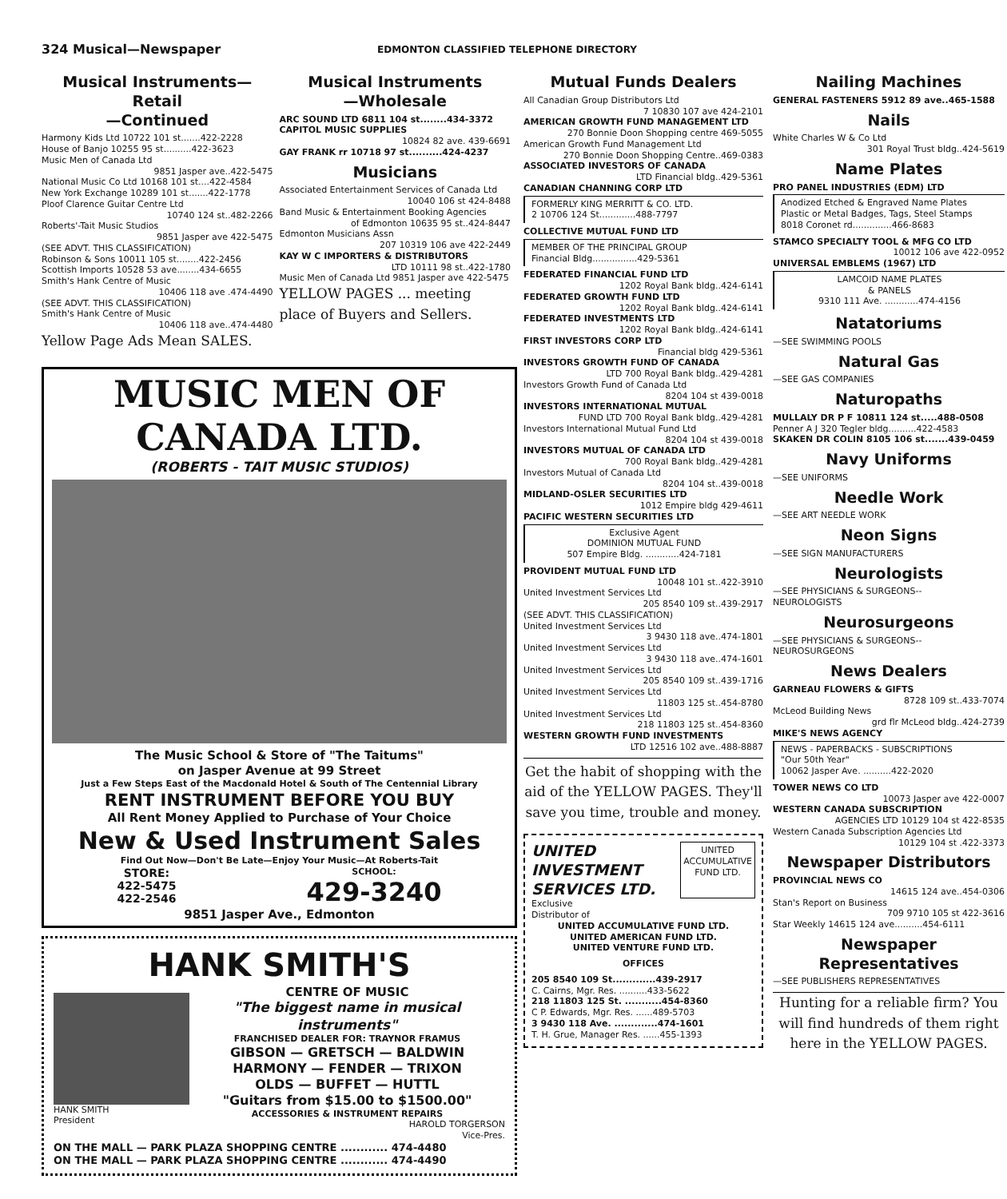324 Musical—Newspaper
EDMONTON CLASSIFIED TELEPHONE DIRECTORY
Musical Instruments—Retail
—Continued
Harmony Kids Ltd 10722 101 st.......422-2228
House of Banjo 10255 95 st..........422-3623
Music Men of Canada Ltd
9851 Jasper ave..422-5475
National Music Co Ltd 10168 101 st....422-4584
New York Exchange 10289 101 st.......422-1778
Ploof Clarence Guitar Centre Ltd
10740 124 st..482-2266
Roberts'-Tait Music Studios
9851 Jasper ave 422-5475
(SEE ADVT. THIS CLASSIFICATION)
Robinson & Sons 10011 105 st........422-2456
Scottish Imports 10528 53 ave........434-6655
Smith's Hank Centre of Music
10406 118 ave .474-4490
(SEE ADVT. THIS CLASSIFICATION)
Smith's Hank Centre of Music
10406 118 ave..474-4480
Yellow Page Ads Mean SALES.
Musical Instruments
—Wholesale
ARC SOUND LTD 6811 104 st........434-3372
CAPITOL MUSIC SUPPLIES
10824 82 ave. 439-6691
GAY FRANK rr 10718 97 st..........424-4237
Musicians
Associated Entertainment Services of Canada Ltd
10040 106 st 424-8488
Band Music & Entertainment Booking Agencies
of Edmonton 10635 95 st..424-8447
Edmonton Musicians Assn
207 10319 106 ave 422-2449
KAY W C IMPORTERS & DISTRIBUTORS
LTD 10111 98 st..422-1780
Music Men of Canada Ltd 9851 Jasper ave 422-5475
YELLOW PAGES ... meeting place of Buyers and Sellers.
MUSIC MEN OF CANADA LTD.
(ROBERTS - TAIT MUSIC STUDIOS)
The Music School & Store of "The Taitums"
on Jasper Avenue at 99 Street
Just a Few Steps East of the Macdonald Hotel & South of The Centennial Library
RENT INSTRUMENT BEFORE YOU BUY
All Rent Money Applied to Purchase of Your Choice
New & Used Instrument Sales
Find Out Now—Don't Be Late—Enjoy Your Music—At Roberts-Tait
STORE:
422-5475
422-2546
SCHOOL:
429-3240
9851 Jasper Ave., Edmonton
HANK SMITH'S
HANK SMITH
President
CENTRE OF MUSIC
"The biggest name in musical instruments"
FRANCHISED DEALER FOR: TRAYNOR FRAMUS
GIBSON — GRETSCH — BALDWIN
HARMONY — FENDER — TRIXON
OLDS — BUFFET — HUTTL
"Guitars from $15.00 to $1500.00"
ACCESSORIES & INSTRUMENT REPAIRS
HAROLD TORGERSON
Vice-Pres.
ON THE MALL — PARK PLAZA SHOPPING CENTRE ............ 474-4480
ON THE MALL — PARK PLAZA SHOPPING CENTRE ............ 474-4490
Mutual Funds Dealers
All Canadian Group Distributors Ltd
7 10830 107 ave 424-2101
AMERICAN GROWTH FUND MANAGEMENT LTD
270 Bonnie Doon Shopping centre 469-5055
American Growth Fund Management Ltd
270 Bonnie Doon Shopping Centre..469-0383
ASSOCIATED INVESTORS OF CANADA
LTD Financial bldg..429-5361
CANADIAN CHANNING CORP LTD
FORMERLY KING MERRITT & CO. LTD.
2 10706 124 St.............488-7797
COLLECTIVE MUTUAL FUND LTD
MEMBER OF THE PRINCIPAL GROUP
Financial Bldg................429-5361
FEDERATED FINANCIAL FUND LTD
1202 Royal Bank bldg..424-6141
FEDERATED GROWTH FUND LTD
1202 Royal Bank bldg..424-6141
FEDERATED INVESTMENTS LTD
1202 Royal Bank bldg..424-6141
FIRST INVESTORS CORP LTD
Financial bldg 429-5361
INVESTORS GROWTH FUND OF CANADA
LTD 700 Royal Bank bldg..429-4281
Investors Growth Fund of Canada Ltd
8204 104 st 439-0018
INVESTORS INTERNATIONAL MUTUAL
FUND LTD 700 Royal Bank bldg..429-4281
Investors International Mutual Fund Ltd
8204 104 st 439-0018
INVESTORS MUTUAL OF CANADA LTD
700 Royal Bank bldg..429-4281
Investors Mutual of Canada Ltd
8204 104 st..439-0018
MIDLAND-OSLER SECURITIES LTD
1012 Empire bldg 429-4611
PACIFIC WESTERN SECURITIES LTD
Exclusive Agent
DOMINION MUTUAL FUND
507 Empire Bldg. ............424-7181
PROVIDENT MUTUAL FUND LTD
10048 101 st..422-3910
United Investment Services Ltd
205 8540 109 st..439-2917
(SEE ADVT. THIS CLASSIFICATION)
United Investment Services Ltd
3 9430 118 ave..474-1801
United Investment Services Ltd
3 9430 118 ave..474-1601
United Investment Services Ltd
205 8540 109 st..439-1716
United Investment Services Ltd
11803 125 st..454-8780
United Investment Services Ltd
218 11803 125 st..454-8360
WESTERN GROWTH FUND INVESTMENTS
LTD 12516 102 ave..488-8887
Get the habit of shopping with the aid of the YELLOW PAGES. They'll save you time, trouble and money.
UNITED
INVESTMENT
SERVICES LTD.
UNITED
ACCUMULATIVE
FUND LTD.
Exclusive
Distributor of
UNITED ACCUMULATIVE FUND LTD.
UNITED AMERICAN FUND LTD.
UNITED VENTURE FUND LTD.
OFFICES
205 8540 109 St.............439-2917
C. Cairns, Mgr. Res. ..........433-5622
218 11803 125 St. ...........454-8360
C P. Edwards, Mgr. Res. ......489-5703
3 9430 118 Ave. .............474-1601
T. H. Grue, Manager Res. ......455-1393
Nailing Machines
GENERAL FASTENERS 5912 89 ave..465-1588
Nails
White Charles W & Co Ltd
301 Royal Trust bldg..424-5619
Name Plates
PRO PANEL INDUSTRIES (EDM) LTD
Anodized Etched & Engraved Name Plates Plastic or Metal Badges, Tags, Steel Stamps
8018 Coronet rd..............466-8683
STAMCO SPECIALTY TOOL & MFG CO LTD
10012 106 ave 422-0952
UNIVERSAL EMBLEMS (1967) LTD
LAMCOID NAME PLATES
& PANELS
9310 111 Ave. ............474-4156
Natatoriums
—SEE SWIMMING POOLS
Natural Gas
—SEE GAS COMPANIES
Naturopaths
MULLALY DR P F 10811 124 st.....488-0508
Penner A J 320 Tegler bldg..........422-4583
SKAKEN DR COLIN 8105 106 st.......439-0459
Navy Uniforms
—SEE UNIFORMS
Needle Work
—SEE ART NEEDLE WORK
Neon Signs
—SEE SIGN MANUFACTURERS
Neurologists
—SEE PHYSICIANS & SURGEONS--
NEUROLOGISTS
Neurosurgeons
—SEE PHYSICIANS & SURGEONS--
NEUROSURGEONS
News Dealers
GARNEAU FLOWERS & GIFTS
8728 109 st..433-7074
McLeod Building News
grd flr McLeod bldg..424-2739
MIKE'S NEWS AGENCY
NEWS - PAPERBACKS - SUBSCRIPTIONS
"Our 50th Year"
10062 Jasper Ave. ..........422-2020
TOWER NEWS CO LTD
10073 Jasper ave 422-0007
WESTERN CANADA SUBSCRIPTION
AGENCIES LTD 10129 104 st 422-8535
Western Canada Subscription Agencies Ltd
10129 104 st .422-3373
Newspaper Distributors
PROVINCIAL NEWS CO
14615 124 ave..454-0306
Stan's Report on Business
709 9710 105 st 422-3616
Star Weekly 14615 124 ave..........454-6111
Newspaper Representatives
—SEE PUBLISHERS REPRESENTATIVES
Hunting for a reliable firm? You will find hundreds of them right here in the YELLOW PAGES.